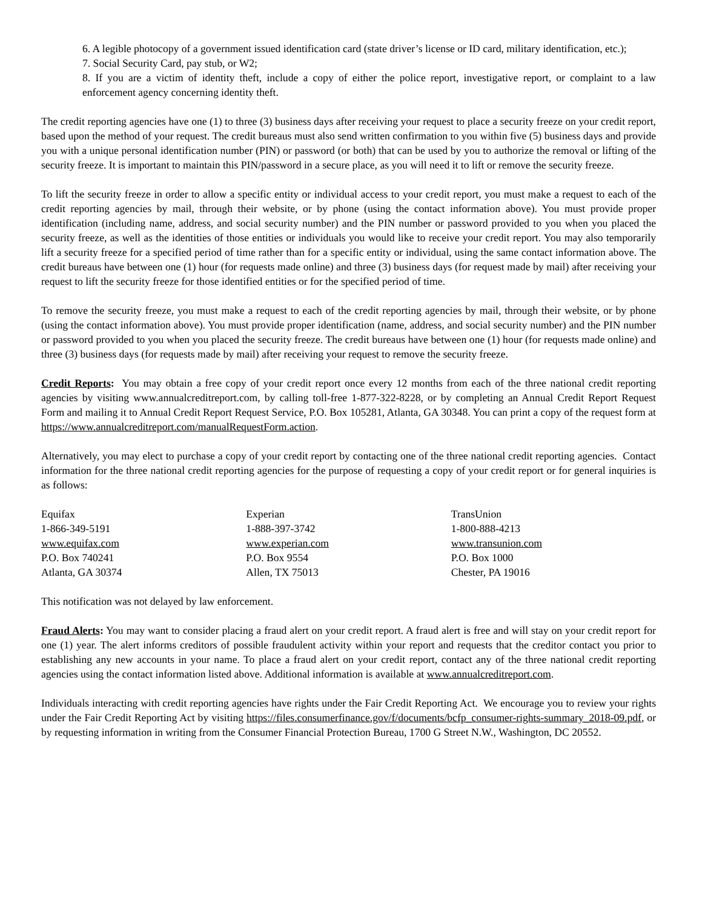6. A legible photocopy of a government issued identification card (state driver’s license or ID card, military identification, etc.);
7. Social Security Card, pay stub, or W2;
8. If you are a victim of identity theft, include a copy of either the police report, investigative report, or complaint to a law enforcement agency concerning identity theft.
The credit reporting agencies have one (1) to three (3) business days after receiving your request to place a security freeze on your credit report, based upon the method of your request. The credit bureaus must also send written confirmation to you within five (5) business days and provide you with a unique personal identification number (PIN) or password (or both) that can be used by you to authorize the removal or lifting of the security freeze. It is important to maintain this PIN/password in a secure place, as you will need it to lift or remove the security freeze.
To lift the security freeze in order to allow a specific entity or individual access to your credit report, you must make a request to each of the credit reporting agencies by mail, through their website, or by phone (using the contact information above). You must provide proper identification (including name, address, and social security number) and the PIN number or password provided to you when you placed the security freeze, as well as the identities of those entities or individuals you would like to receive your credit report. You may also temporarily lift a security freeze for a specified period of time rather than for a specific entity or individual, using the same contact information above. The credit bureaus have between one (1) hour (for requests made online) and three (3) business days (for request made by mail) after receiving your request to lift the security freeze for those identified entities or for the specified period of time.
To remove the security freeze, you must make a request to each of the credit reporting agencies by mail, through their website, or by phone (using the contact information above). You must provide proper identification (name, address, and social security number) and the PIN number or password provided to you when you placed the security freeze. The credit bureaus have between one (1) hour (for requests made online) and three (3) business days (for requests made by mail) after receiving your request to remove the security freeze.
Credit Reports: You may obtain a free copy of your credit report once every 12 months from each of the three national credit reporting agencies by visiting www.annualcreditreport.com, by calling toll-free 1-877-322-8228, or by completing an Annual Credit Report Request Form and mailing it to Annual Credit Report Request Service, P.O. Box 105281, Atlanta, GA 30348. You can print a copy of the request form at https://www.annualcreditreport.com/manualRequestForm.action.
Alternatively, you may elect to purchase a copy of your credit report by contacting one of the three national credit reporting agencies. Contact information for the three national credit reporting agencies for the purpose of requesting a copy of your credit report or for general inquiries is as follows:
Equifax
1-866-349-5191
www.equifax.com
P.O. Box 740241
Atlanta, GA 30374
Experian
1-888-397-3742
www.experian.com
P.O. Box 9554
Allen, TX 75013
TransUnion
1-800-888-4213
www.transunion.com
P.O. Box 1000
Chester, PA 19016
This notification was not delayed by law enforcement.
Fraud Alerts: You may want to consider placing a fraud alert on your credit report. A fraud alert is free and will stay on your credit report for one (1) year. The alert informs creditors of possible fraudulent activity within your report and requests that the creditor contact you prior to establishing any new accounts in your name. To place a fraud alert on your credit report, contact any of the three national credit reporting agencies using the contact information listed above. Additional information is available at www.annualcreditreport.com.
Individuals interacting with credit reporting agencies have rights under the Fair Credit Reporting Act. We encourage you to review your rights under the Fair Credit Reporting Act by visiting https://files.consumerfinance.gov/f/documents/bcfp_consumer-rights-summary_2018-09.pdf, or by requesting information in writing from the Consumer Financial Protection Bureau, 1700 G Street N.W., Washington, DC 20552.